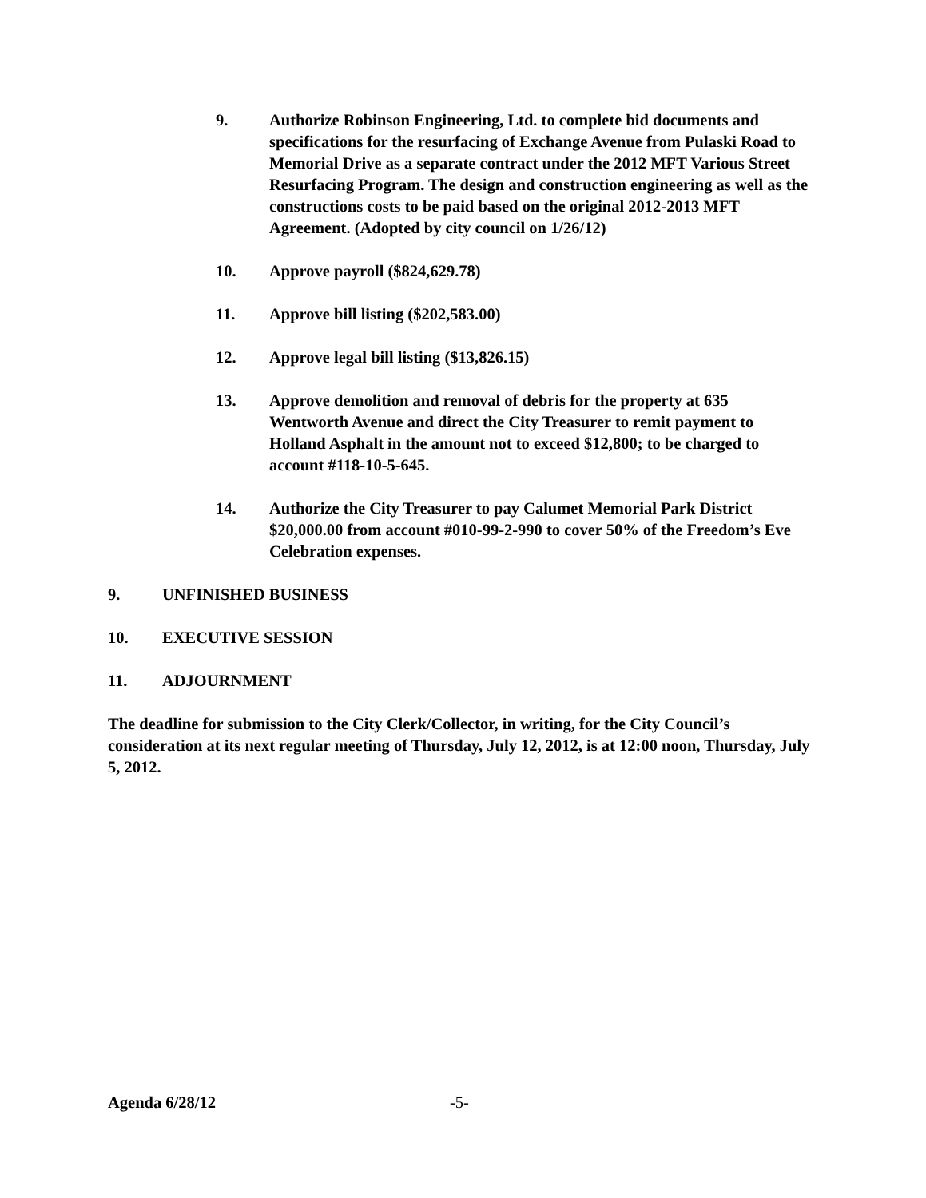9. Authorize Robinson Engineering, Ltd. to complete bid documents and specifications for the resurfacing of Exchange Avenue from Pulaski Road to Memorial Drive as a separate contract under the 2012 MFT Various Street Resurfacing Program. The design and construction engineering as well as the constructions costs to be paid based on the original 2012-2013 MFT Agreement. (Adopted by city council on 1/26/12)
10. Approve payroll ($824,629.78)
11. Approve bill listing ($202,583.00)
12. Approve legal bill listing ($13,826.15)
13. Approve demolition and removal of debris for the property at 635 Wentworth Avenue and direct the City Treasurer to remit payment to Holland Asphalt in the amount not to exceed $12,800; to be charged to account #118-10-5-645.
14. Authorize the City Treasurer to pay Calumet Memorial Park District $20,000.00 from account #010-99-2-990 to cover 50% of the Freedom’s Eve Celebration expenses.
9. UNFINISHED BUSINESS
10. EXECUTIVE SESSION
11. ADJOURNMENT
The deadline for submission to the City Clerk/Collector, in writing, for the City Council’s consideration at its next regular meeting of Thursday, July 12, 2012, is at 12:00 noon, Thursday, July 5, 2012.
Agenda 6/28/12 -5-